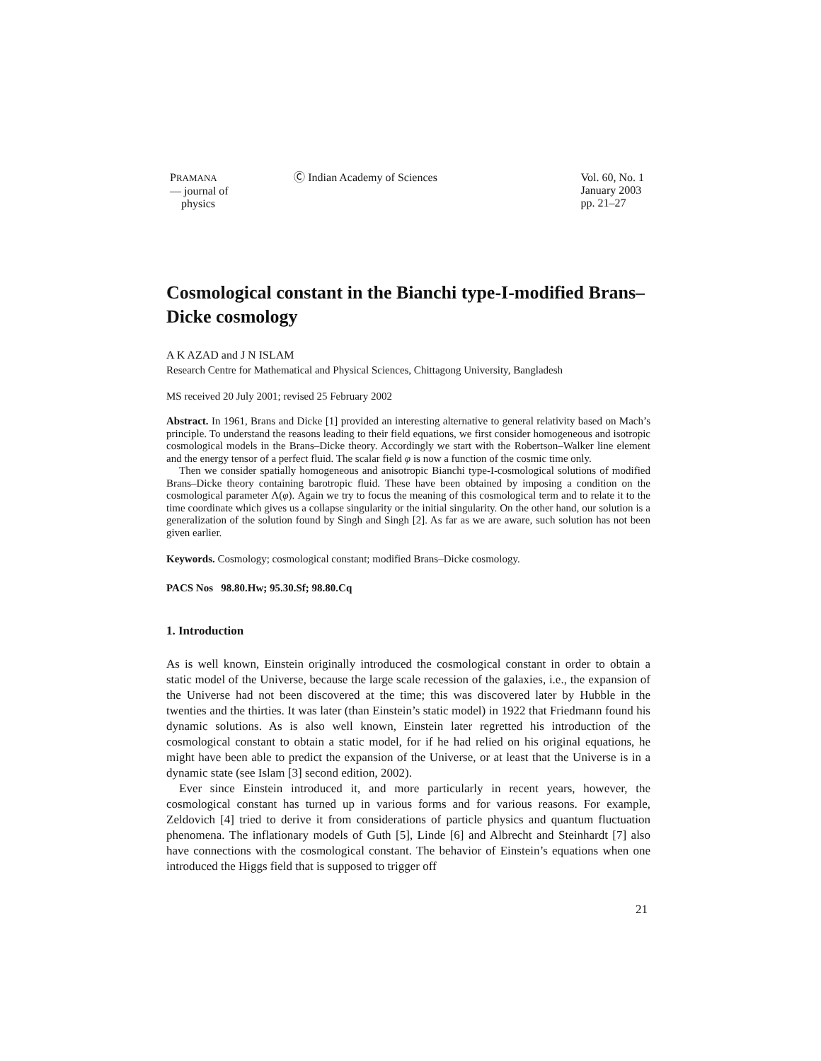PRAMANA
— journal of
physics
Ⓒ Indian Academy of Sciences Vol. 60, No. 1
January 2003
pp. 21–27
Cosmological constant in the Bianchi type-I-modified Brans–Dicke cosmology
A K AZAD and J N ISLAM
Research Centre for Mathematical and Physical Sciences, Chittagong University, Bangladesh
MS received 20 July 2001; revised 25 February 2002
Abstract. In 1961, Brans and Dicke [1] provided an interesting alternative to general relativity based on Mach’s principle. To understand the reasons leading to their field equations, we first consider homogeneous and isotropic cosmological models in the Brans–Dicke theory. Accordingly we start with the Robertson–Walker line element and the energy tensor of a perfect fluid. The scalar field φ is now a function of the cosmic time only.
Then we consider spatially homogeneous and anisotropic Bianchi type-I-cosmological solutions of modified Brans–Dicke theory containing barotropic fluid. These have been obtained by imposing a condition on the cosmological parameter Λ(φ). Again we try to focus the meaning of this cosmological term and to relate it to the time coordinate which gives us a collapse singularity or the initial singularity. On the other hand, our solution is a generalization of the solution found by Singh and Singh [2]. As far as we are aware, such solution has not been given earlier.
Keywords. Cosmology; cosmological constant; modified Brans–Dicke cosmology.
PACS Nos 98.80.Hw; 95.30.Sf; 98.80.Cq
1. Introduction
As is well known, Einstein originally introduced the cosmological constant in order to obtain a static model of the Universe, because the large scale recession of the galaxies, i.e., the expansion of the Universe had not been discovered at the time; this was discovered later by Hubble in the twenties and the thirties. It was later (than Einstein’s static model) in 1922 that Friedmann found his dynamic solutions. As is also well known, Einstein later regretted his introduction of the cosmological constant to obtain a static model, for if he had relied on his original equations, he might have been able to predict the expansion of the Universe, or at least that the Universe is in a dynamic state (see Islam [3] second edition, 2002).
Ever since Einstein introduced it, and more particularly in recent years, however, the cosmological constant has turned up in various forms and for various reasons. For example, Zeldovich [4] tried to derive it from considerations of particle physics and quantum fluctuation phenomena. The inflationary models of Guth [5], Linde [6] and Albrecht and Steinhardt [7] also have connections with the cosmological constant. The behavior of Einstein’s equations when one introduced the Higgs field that is supposed to trigger off
21